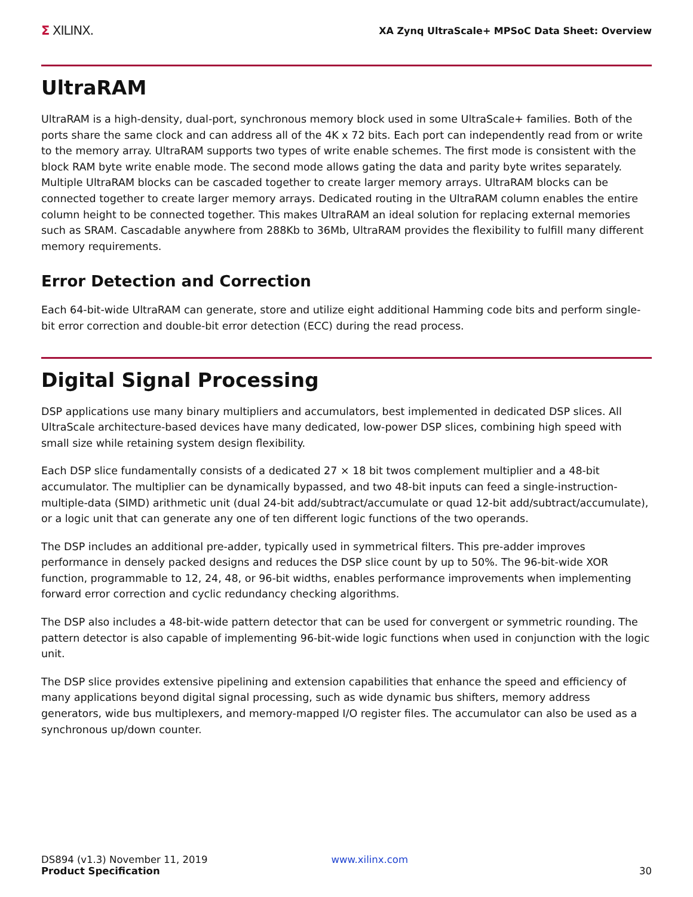Σ XILINX.
XA Zynq UltraScale+ MPSoC Data Sheet: Overview
UltraRAM
UltraRAM is a high-density, dual-port, synchronous memory block used in some UltraScale+ families. Both of the ports share the same clock and can address all of the 4K x 72 bits. Each port can independently read from or write to the memory array. UltraRAM supports two types of write enable schemes. The first mode is consistent with the block RAM byte write enable mode. The second mode allows gating the data and parity byte writes separately. Multiple UltraRAM blocks can be cascaded together to create larger memory arrays. UltraRAM blocks can be connected together to create larger memory arrays. Dedicated routing in the UltraRAM column enables the entire column height to be connected together. This makes UltraRAM an ideal solution for replacing external memories such as SRAM. Cascadable anywhere from 288Kb to 36Mb, UltraRAM provides the flexibility to fulfill many different memory requirements.
Error Detection and Correction
Each 64-bit-wide UltraRAM can generate, store and utilize eight additional Hamming code bits and perform single-bit error correction and double-bit error detection (ECC) during the read process.
Digital Signal Processing
DSP applications use many binary multipliers and accumulators, best implemented in dedicated DSP slices. All UltraScale architecture-based devices have many dedicated, low-power DSP slices, combining high speed with small size while retaining system design flexibility.
Each DSP slice fundamentally consists of a dedicated 27 × 18 bit twos complement multiplier and a 48-bit accumulator. The multiplier can be dynamically bypassed, and two 48-bit inputs can feed a single-instruction-multiple-data (SIMD) arithmetic unit (dual 24-bit add/subtract/accumulate or quad 12-bit add/subtract/accumulate), or a logic unit that can generate any one of ten different logic functions of the two operands.
The DSP includes an additional pre-adder, typically used in symmetrical filters. This pre-adder improves performance in densely packed designs and reduces the DSP slice count by up to 50%. The 96-bit-wide XOR function, programmable to 12, 24, 48, or 96-bit widths, enables performance improvements when implementing forward error correction and cyclic redundancy checking algorithms.
The DSP also includes a 48-bit-wide pattern detector that can be used for convergent or symmetric rounding. The pattern detector is also capable of implementing 96-bit-wide logic functions when used in conjunction with the logic unit.
The DSP slice provides extensive pipelining and extension capabilities that enhance the speed and efficiency of many applications beyond digital signal processing, such as wide dynamic bus shifters, memory address generators, wide bus multiplexers, and memory-mapped I/O register files. The accumulator can also be used as a synchronous up/down counter.
DS894 (v1.3) November 11, 2019
Product Specification
www.xilinx.com
30